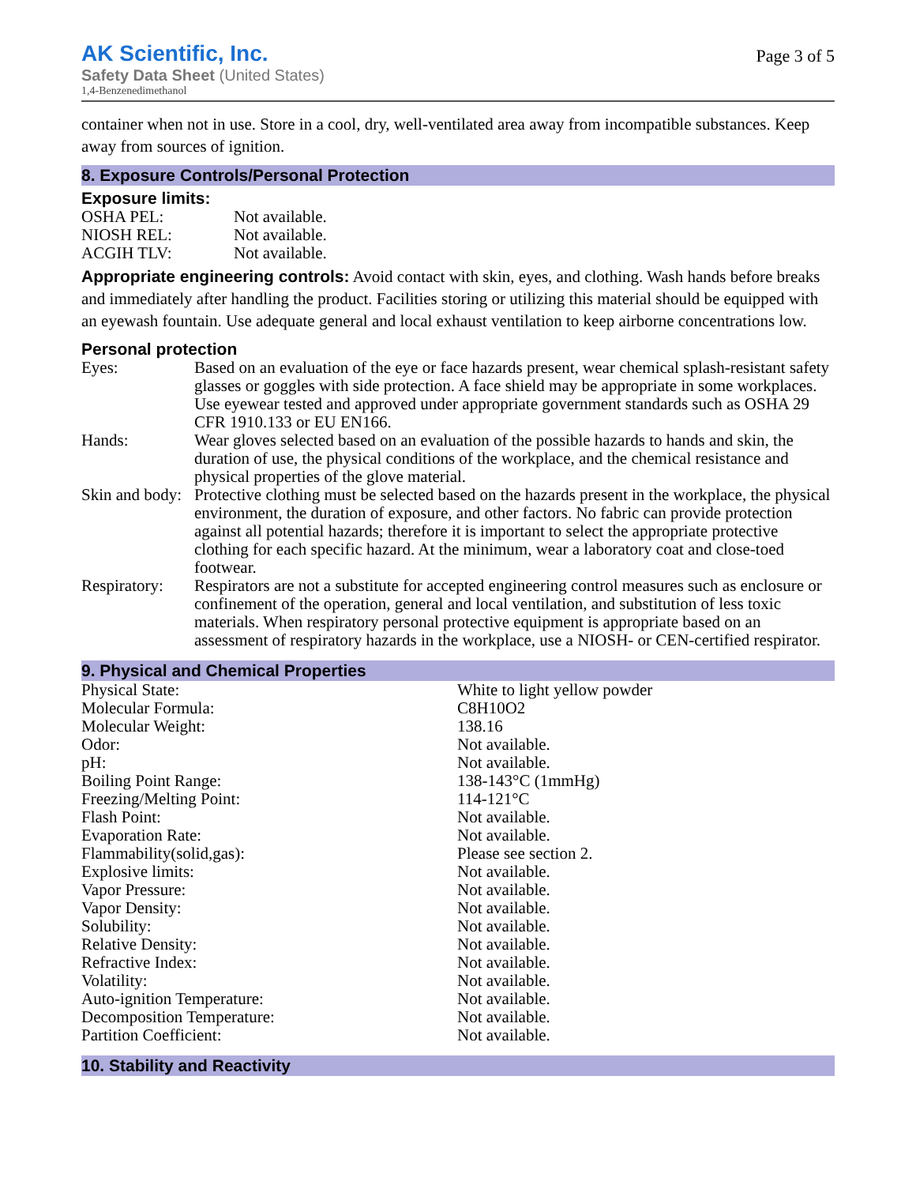AK Scientific, Inc.
Safety Data Sheet (United States)
1,4-Benzenedimethanol
Page 3 of 5
container when not in use. Store in a cool, dry, well-ventilated area away from incompatible substances. Keep away from sources of ignition.
8. Exposure Controls/Personal Protection
Exposure limits:
| OSHA PEL: | Not available. |
| NIOSH REL: | Not available. |
| ACGIH TLV: | Not available. |
Appropriate engineering controls: Avoid contact with skin, eyes, and clothing. Wash hands before breaks and immediately after handling the product. Facilities storing or utilizing this material should be equipped with an eyewash fountain. Use adequate general and local exhaust ventilation to keep airborne concentrations low.
Personal protection
| Eyes: | Based on an evaluation of the eye or face hazards present, wear chemical splash-resistant safety glasses or goggles with side protection. A face shield may be appropriate in some workplaces. Use eyewear tested and approved under appropriate government standards such as OSHA 29 CFR 1910.133 or EU EN166. |
| Hands: | Wear gloves selected based on an evaluation of the possible hazards to hands and skin, the duration of use, the physical conditions of the workplace, and the chemical resistance and physical properties of the glove material. |
| Skin and body: | Protective clothing must be selected based on the hazards present in the workplace, the physical environment, the duration of exposure, and other factors. No fabric can provide protection against all potential hazards; therefore it is important to select the appropriate protective clothing for each specific hazard. At the minimum, wear a laboratory coat and close-toed footwear. |
| Respiratory: | Respirators are not a substitute for accepted engineering control measures such as enclosure or confinement of the operation, general and local ventilation, and substitution of less toxic materials. When respiratory personal protective equipment is appropriate based on an assessment of respiratory hazards in the workplace, use a NIOSH- or CEN-certified respirator. |
9. Physical and Chemical Properties
| Physical State: | White to light yellow powder |
| Molecular Formula: | C8H10O2 |
| Molecular Weight: | 138.16 |
| Odor: | Not available. |
| pH: | Not available. |
| Boiling Point Range: | 138-143°C (1mmHg) |
| Freezing/Melting Point: | 114-121°C |
| Flash Point: | Not available. |
| Evaporation Rate: | Not available. |
| Flammability(solid,gas): | Please see section 2. |
| Explosive limits: | Not available. |
| Vapor Pressure: | Not available. |
| Vapor Density: | Not available. |
| Solubility: | Not available. |
| Relative Density: | Not available. |
| Refractive Index: | Not available. |
| Volatility: | Not available. |
| Auto-ignition Temperature: | Not available. |
| Decomposition Temperature: | Not available. |
| Partition Coefficient: | Not available. |
10. Stability and Reactivity